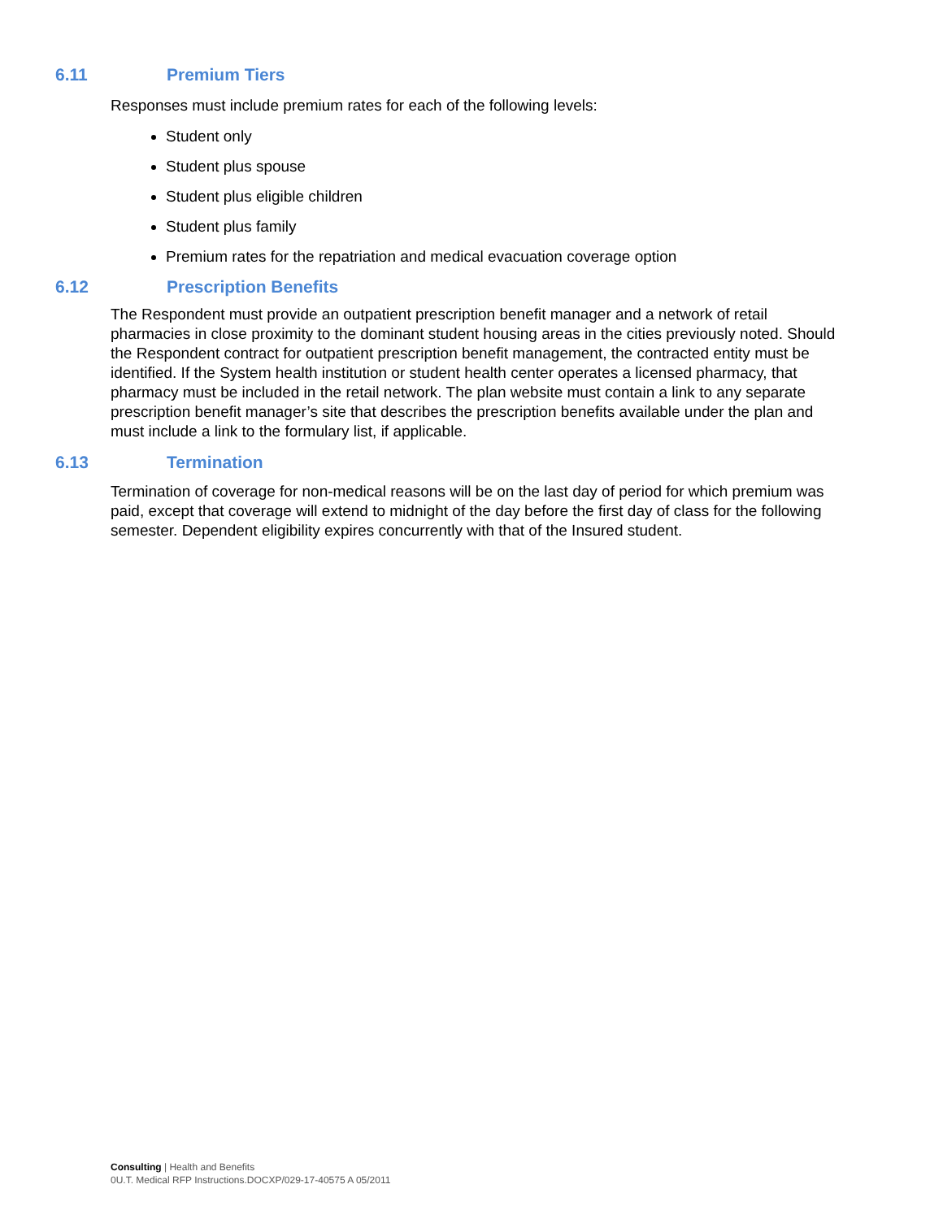6.11 Premium Tiers
Responses must include premium rates for each of the following levels:
Student only
Student plus spouse
Student plus eligible children
Student plus family
Premium rates for the repatriation and medical evacuation coverage option
6.12 Prescription Benefits
The Respondent must provide an outpatient prescription benefit manager and a network of retail pharmacies in close proximity to the dominant student housing areas in the cities previously noted. Should the Respondent contract for outpatient prescription benefit management, the contracted entity must be identified. If the System health institution or student health center operates a licensed pharmacy, that pharmacy must be included in the retail network. The plan website must contain a link to any separate prescription benefit manager’s site that describes the prescription benefits available under the plan and must include a link to the formulary list, if applicable.
6.13 Termination
Termination of coverage for non-medical reasons will be on the last day of period for which premium was paid, except that coverage will extend to midnight of the day before the first day of class for the following semester. Dependent eligibility expires concurrently with that of the Insured student.
Consulting | Health and Benefits
0U.T. Medical RFP Instructions.DOCXP/029-17-40575 A 05/2011